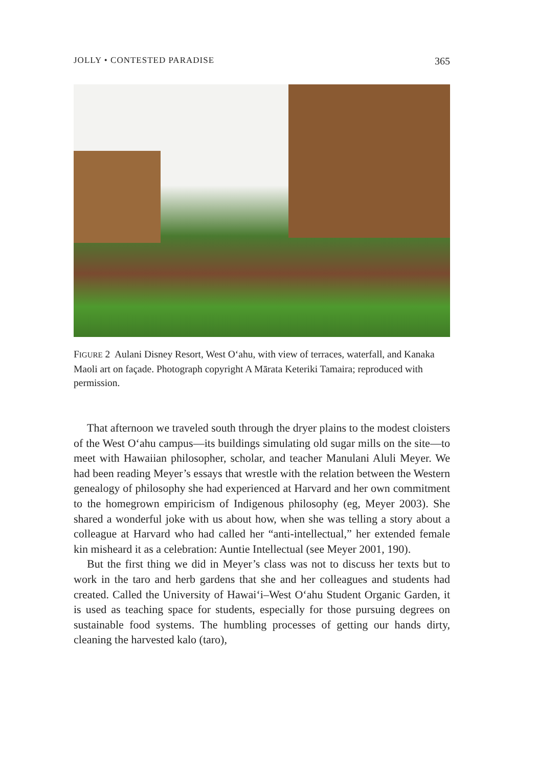JOLLY • CONTESTED PARADISE 365
FIGURE 2 Aulani Disney Resort, West Oʻahu, with view of terraces, waterfall, and Kanaka Maoli art on façade. Photograph copyright A Mārata Keteriki Tamaira; reproduced with permission.
That afternoon we traveled south through the dryer plains to the modest cloisters of the West Oʻahu campus—its buildings simulating old sugar mills on the site—to meet with Hawaiian philosopher, scholar, and teacher Manulani Aluli Meyer. We had been reading Meyer’s essays that wrestle with the relation between the Western genealogy of philosophy she had experienced at Harvard and her own commitment to the homegrown empiricism of Indigenous philosophy (eg, Meyer 2003). She shared a wonderful joke with us about how, when she was telling a story about a colleague at Harvard who had called her “anti-intellectual,” her extended female kin misheard it as a celebration: Auntie Intellectual (see Meyer 2001, 190).
But the first thing we did in Meyer’s class was not to discuss her texts but to work in the taro and herb gardens that she and her colleagues and students had created. Called the University of Hawaiʻi–West Oʻahu Student Organic Garden, it is used as teaching space for students, especially for those pursuing degrees on sustainable food systems. The humbling processes of getting our hands dirty, cleaning the harvested kalo (taro),